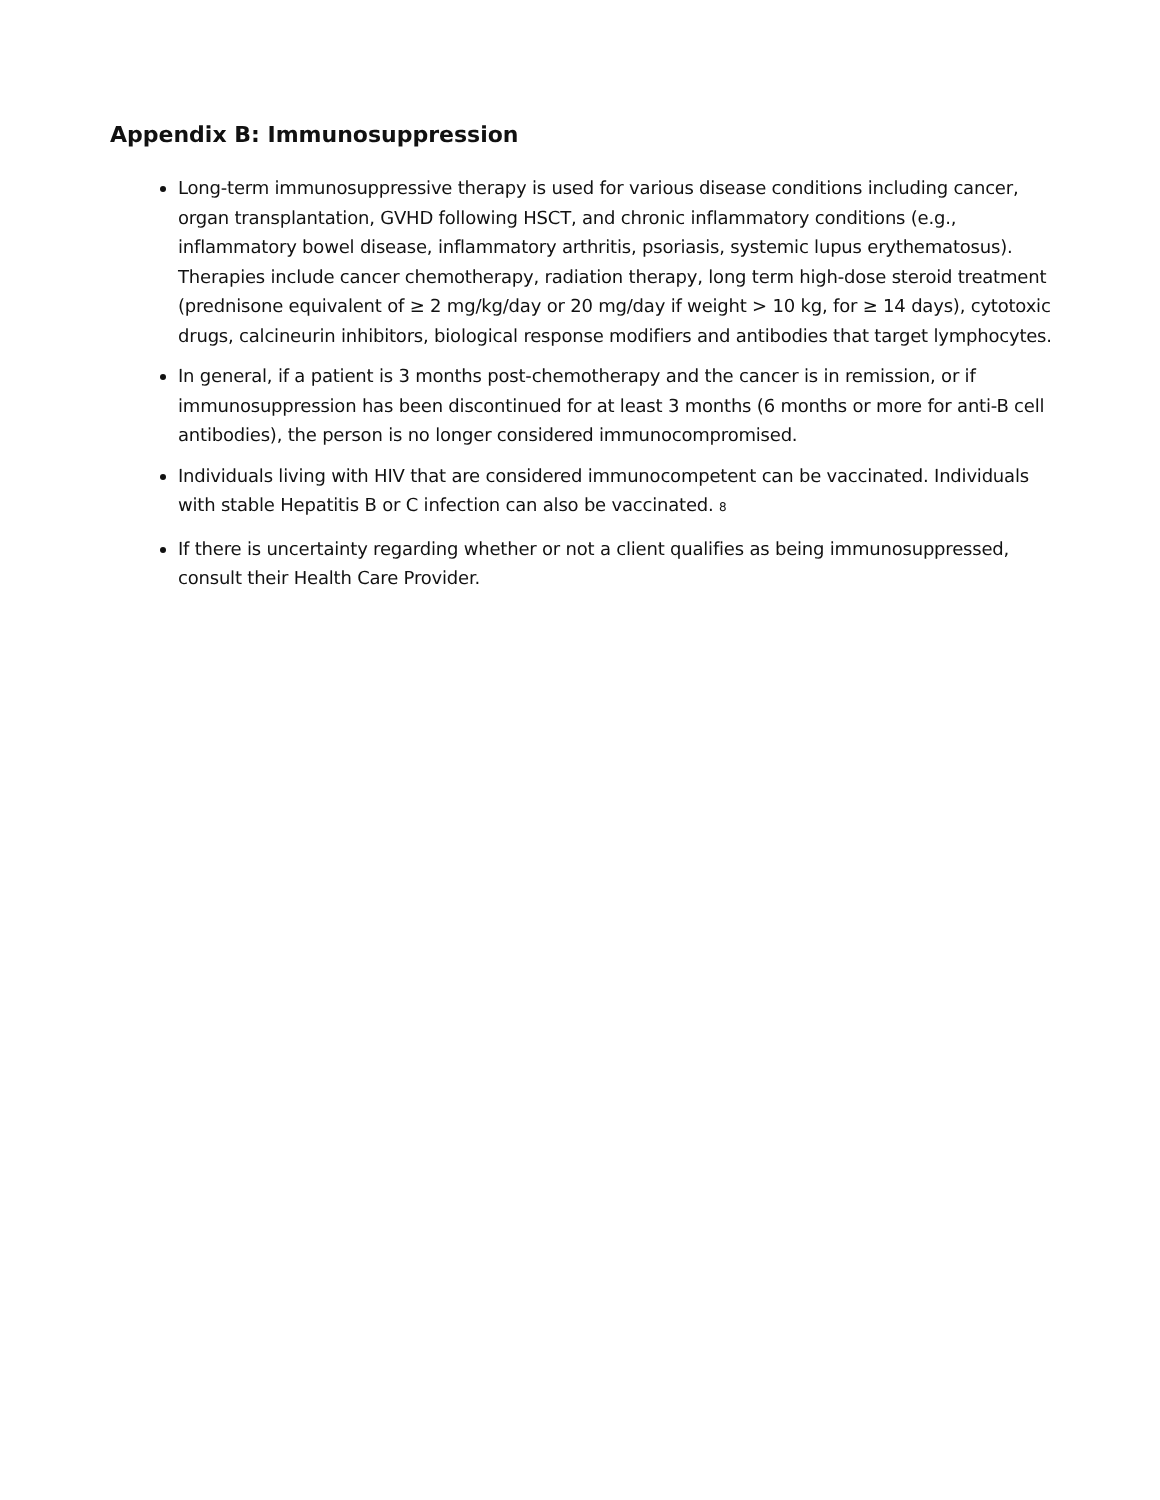Appendix B: Immunosuppression
Long-term immunosuppressive therapy is used for various disease conditions including cancer, organ transplantation, GVHD following HSCT, and chronic inflammatory conditions (e.g., inflammatory bowel disease, inflammatory arthritis, psoriasis, systemic lupus erythematosus). Therapies include cancer chemotherapy, radiation therapy, long term high-dose steroid treatment (prednisone equivalent of ≥ 2 mg/kg/day or 20 mg/day if weight > 10 kg, for ≥ 14 days), cytotoxic drugs, calcineurin inhibitors, biological response modifiers and antibodies that target lymphocytes.
In general, if a patient is 3 months post-chemotherapy and the cancer is in remission, or if immunosuppression has been discontinued for at least 3 months (6 months or more for anti-B cell antibodies), the person is no longer considered immunocompromised.
Individuals living with HIV that are considered immunocompetent can be vaccinated. Individuals with stable Hepatitis B or C infection can also be vaccinated. 8
If there is uncertainty regarding whether or not a client qualifies as being immunosuppressed, consult their Health Care Provider.